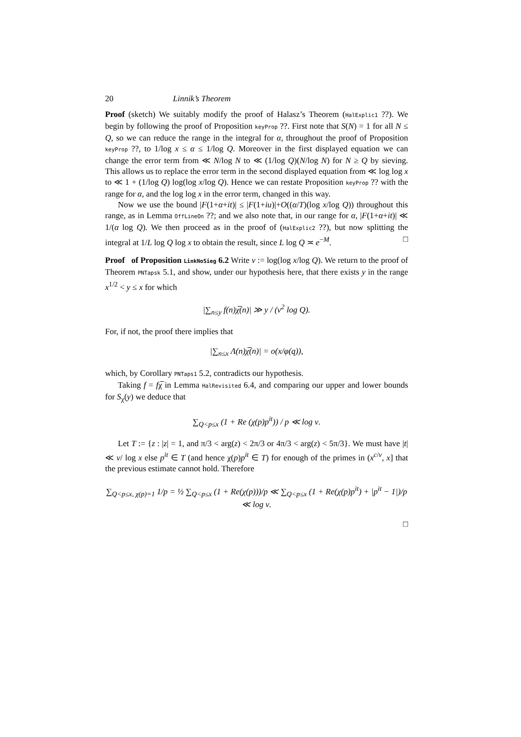20 Linnik’s Theorem
Proof (sketch) We suitably modify the proof of Halasz’s Theorem (HalExplic1 ??). We begin by following the proof of Proposition keyProp ??. First note that S(N) = 1 for all N ≤ Q, so we can reduce the range in the integral for α, throughout the proof of Proposition keyProp ??, to 1/log x ≤ α ≤ 1/log Q. Moreover in the first displayed equation we can change the error term from ≪ N/log N to ≪ (1/log Q)(N/log N) for N ≥ Q by sieving. This allows us to replace the error term in the second displayed equation from ≪ log log x to ≪ 1 + (1/log Q) log(log x/log Q). Hence we can restate Proposition keyProp ?? with the range for α, and the log log x in the error term, changed in this way.
Now we use the bound |F(1+α+it)| ≤ |F(1+iu)|+O((α/T)(log x/log Q)) throughout this range, as in Lemma OffLineOn ??; and we also note that, in our range for α, |F(1+α+it)| ≪ 1/(α log Q). We then proceed as in the proof of (HalExplic2 ??), but now splitting the integral at 1/L log Q log x to obtain the result, since L log Q ≍ e<sup>−M</sup>. □
Proof of Proposition LinkNoSieg 6.2 Write ν := log(log x/log Q). We return to the proof of Theorem PNTapsk 5.1, and show, under our hypothesis here, that there exists y in the range x<sup>1/2</sup> < y ≤ x for which
|∑<sub>n≤y</sub> f(n)χ̅(n)| ≫ y / (ν<sup>2</sup> log Q).
For, if not, the proof there implies that
|∑<sub>n≤x</sub> Λ(n)χ̅(n)| = o(x/φ(q)),
which, by Corollary PNTaps1 5.2, contradicts our hypothesis.
Taking f = fχ̅ in Lemma HalRevisited 6.4, and comparing our upper and lower bounds for S<sub>χ</sub>(y) we deduce that
∑<sub>Q<p≤x</sub> (1 + Re (χ(p)p<sup>it</sup>)) / p ≪ log ν.
Let T := {z : |z| = 1, and π/3 < arg(z) < 2π/3 or 4π/3 < arg(z) < 5π/3}. We must have |t| ≪ ν/ log x else p<sup>it</sup> ∈ T (and hence χ(p)p<sup>it</sup> ∈ T) for enough of the primes in (x<sup>c/ν</sup>, x] that the previous estimate cannot hold. Therefore
∑<sub>Q<p≤x, χ(p)=1</sub> 1/p = ½ ∑<sub>Q<p≤x</sub> (1 + Re(χ(p)))/p ≪ ∑<sub>Q<p≤x</sub> (1 + Re(χ(p)p<sup>it</sup>) + |p<sup>it</sup> − 1|)/p ≪ log ν.
□